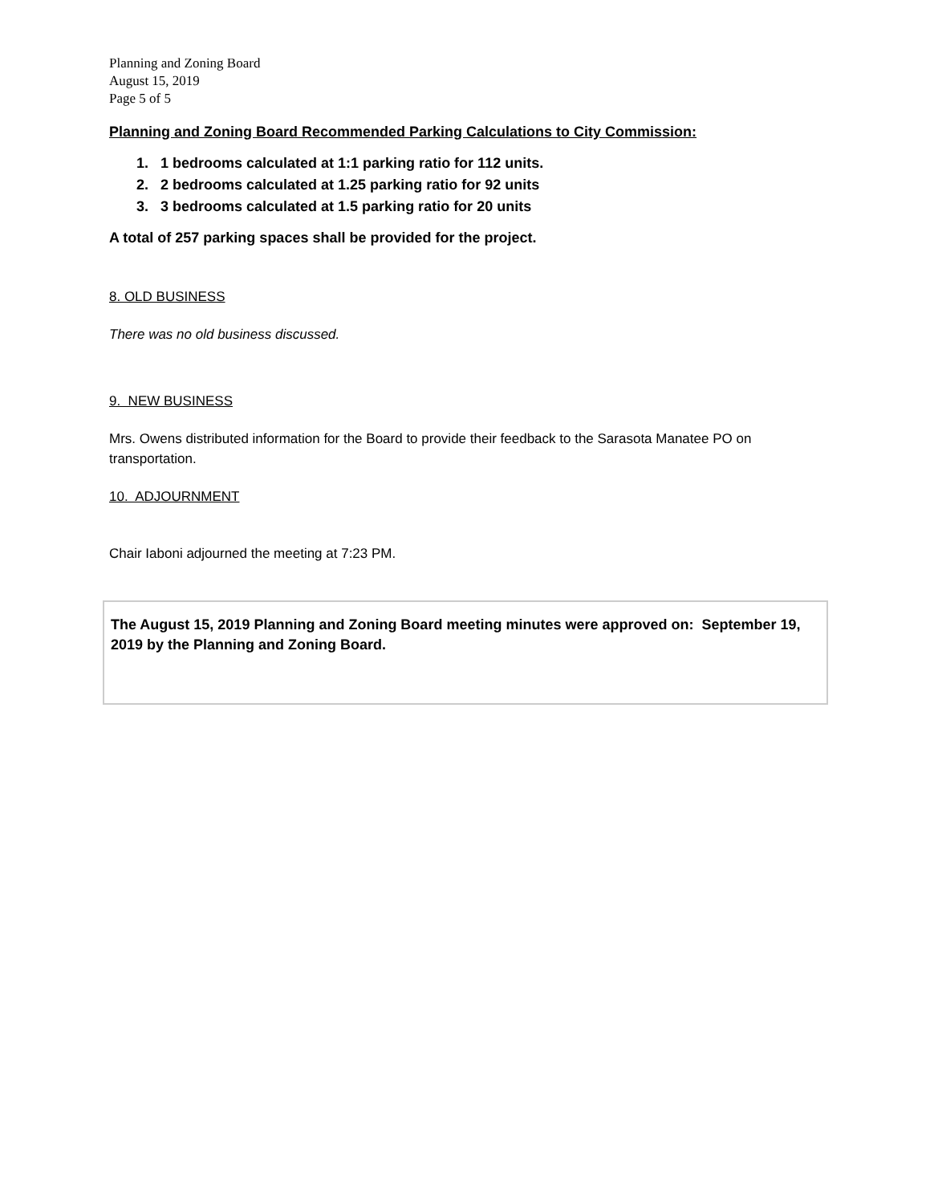Planning and Zoning Board
August 15, 2019
Page 5 of 5
Planning and Zoning Board Recommended Parking Calculations to City Commission:
1. 1 bedrooms calculated at 1:1 parking ratio for 112 units.
2. 2 bedrooms calculated at 1.25 parking ratio for 92 units
3. 3 bedrooms calculated at 1.5 parking ratio for 20 units
A total of 257 parking spaces shall be provided for the project.
8. OLD BUSINESS
There was no old business discussed.
9. NEW BUSINESS
Mrs. Owens distributed information for the Board to provide their feedback to the Sarasota Manatee PO on transportation.
10. ADJOURNMENT
Chair Iaboni adjourned the meeting at 7:23 PM.
The August 15, 2019 Planning and Zoning Board meeting minutes were approved on: September 19, 2019 by the Planning and Zoning Board.